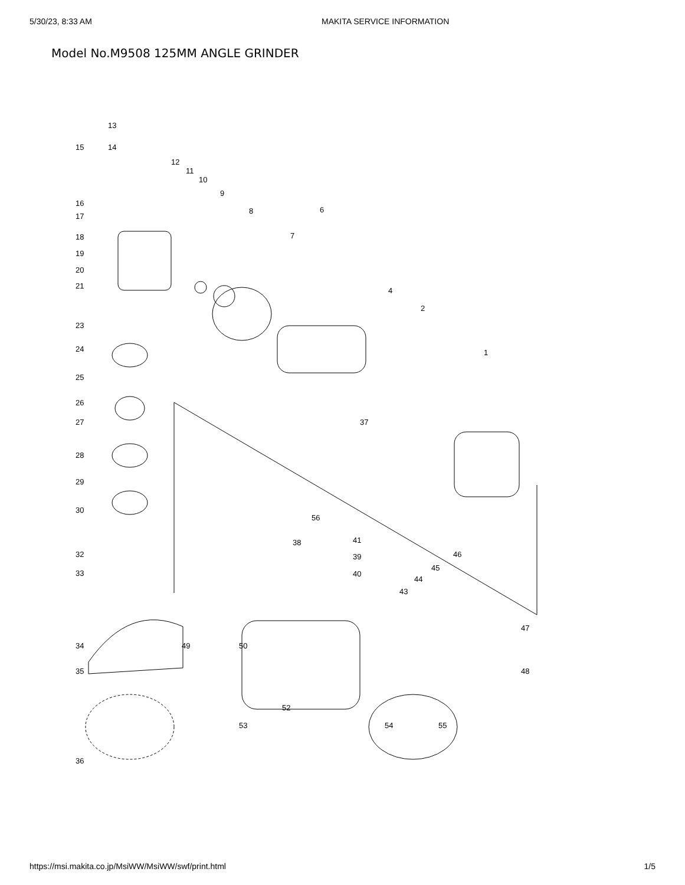5/30/23, 8:33 AM MAKITA SERVICE INFORMATION
Model No.M9508 125MM ANGLE GRINDER
13
15 14
12
11
10
9
8 6
16
17
7 18
19
20
21
4
2
23
24 1
25
26
27 37
28
29
30
56
32
38 41
39
33 40
46
45
44
43
47
34 49 50
35 48
52
53 54 55
36
https://msi.makita.co.jp/MsiWW/MsiWW/swf/print.html 1/5